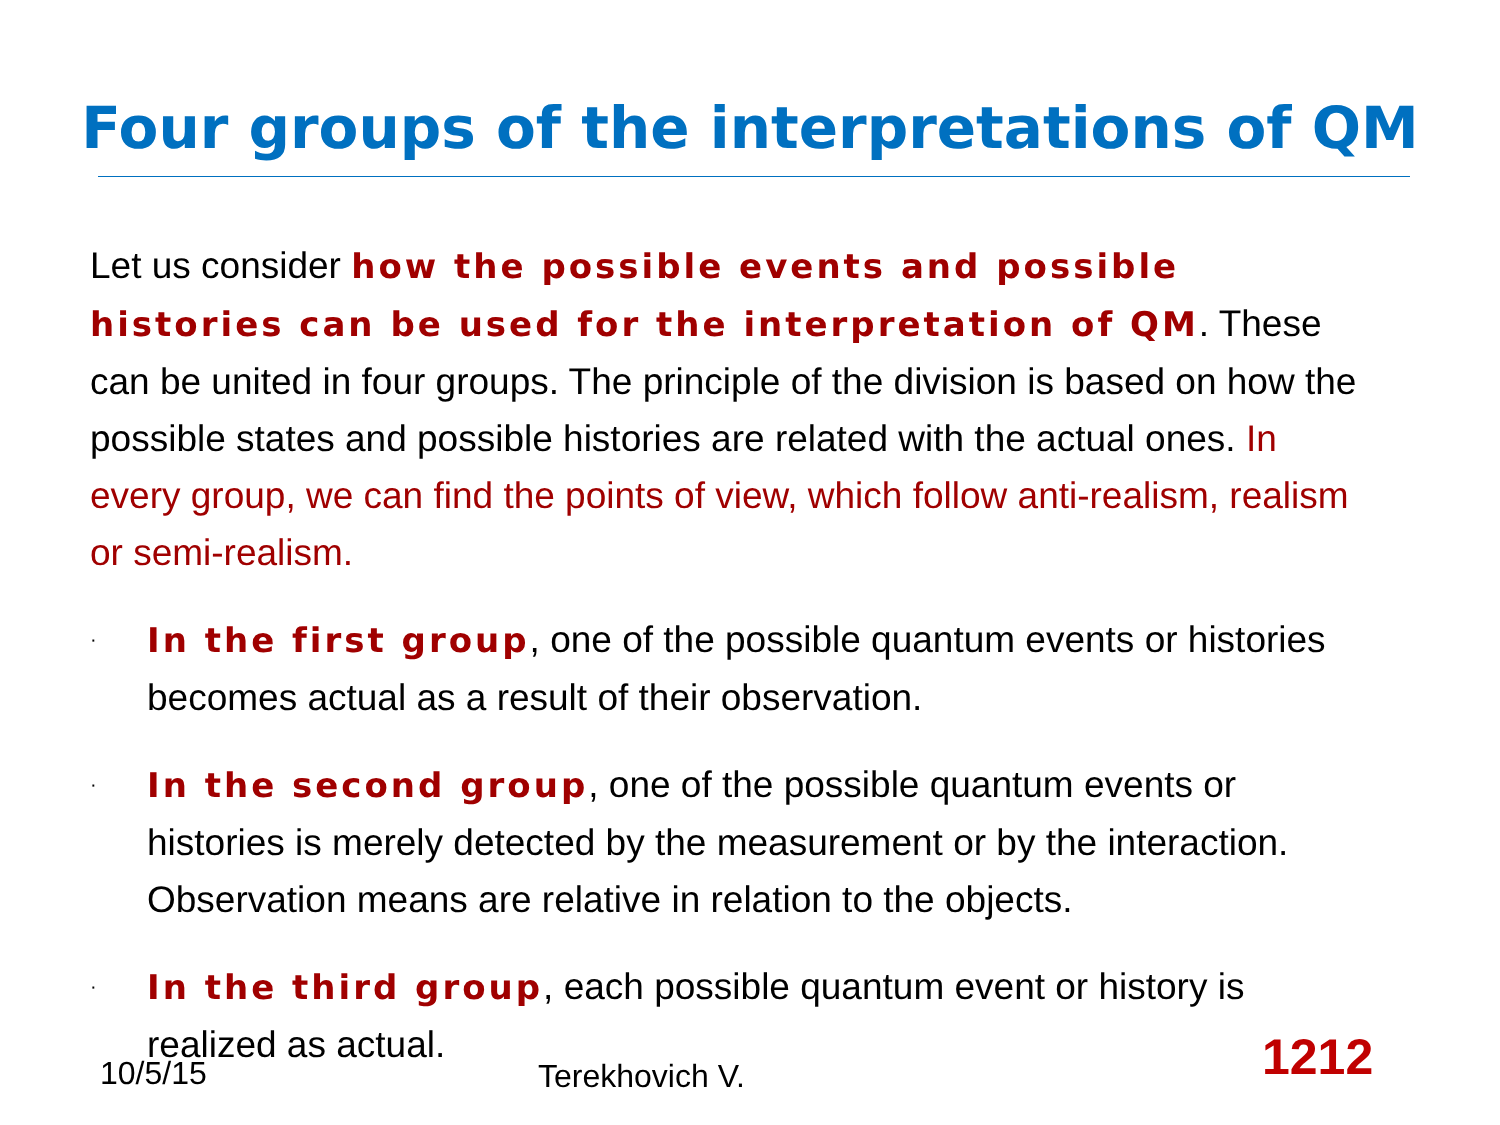Four groups of the interpretations of QM
Let us consider how the possible events and possible histories can be used for the interpretation of QM. These can be united in four groups. The principle of the division is based on how the possible states and possible histories are related with the actual ones. In every group, we can find the points of view, which follow anti-realism, realism or semi-realism.
·
In the first group, one of the possible quantum events or histories becomes actual as a result of their observation.
·
In the second group, one of the possible quantum events or histories is merely detected by the measurement or by the interaction. Observation means are relative in relation to the objects.
·
In the third group, each possible quantum event or history is realized as actual.
10/5/15 Terekhovich V. 1212